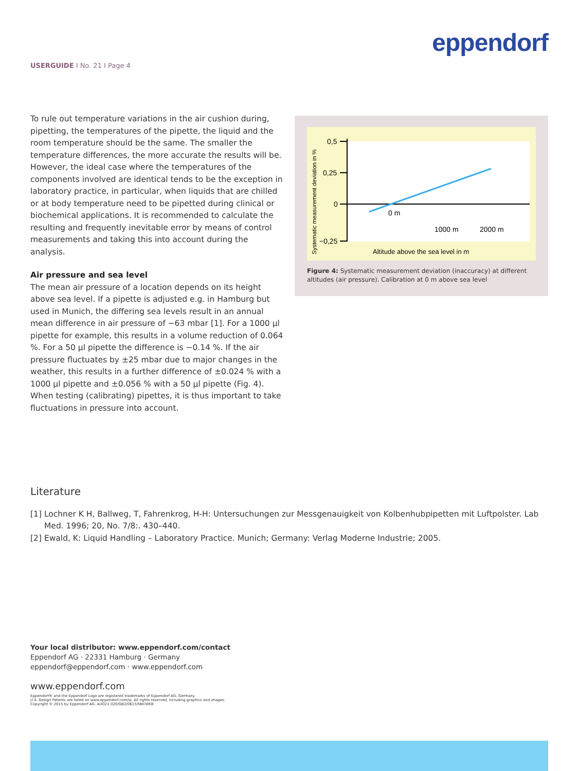eppendorf
USERGUIDE I No. 21 I Page 4
To rule out temperature variations in the air cushion during, pipetting, the temperatures of the pipette, the liquid and the room temperature should be the same. The smaller the temperature differences, the more accurate the results will be. However, the ideal case where the temperatures of the components involved are identical tends to be the exception in laboratory practice, in particular, when liquids that are chilled or at body temperature need to be pipetted during clinical or biochemical applications. It is recommended to calculate the resulting and frequently inevitable error by means of control measurements and taking this into account during the analysis.
Air pressure and sea level
The mean air pressure of a location depends on its height above sea level. If a pipette is adjusted e.g. in Hamburg but used in Munich, the differing sea levels result in an annual mean difference in air pressure of −63 mbar [1]. For a 1000 µl pipette for example, this results in a volume reduction of 0.064 %. For a 50 µl pipette the difference is −0.14 %. If the air pressure fluctuates by ±25 mbar due to major changes in the weather, this results in a further difference of ±0.024 % with a 1000 µl pipette and ±0.056 % with a 50 µl pipette (Fig. 4). When testing (calibrating) pipettes, it is thus important to take fluctuations in pressure into account.
0,5
0,25
0
−0,25
0 m
1000 m
2000 m
Altitude above the sea level in m
Systematic measurement deviation in %
Figure 4: Systematic measurement deviation (inaccuracy) at different altitudes (air pressure). Calibration at 0 m above sea level
Literature
[1] Lochner K H, Ballweg, T, Fahrenkrog, H-H: Untersuchungen zur Messgenauigkeit von Kolbenhubpipetten mit Luftpolster. Lab Med. 1996; 20, No. 7/8:. 430–440.
[2] Ewald, K: Liquid Handling – Laboratory Practice. Munich; Germany: Verlag Moderne Industrie; 2005.
Your local distributor: www.eppendorf.com/contact
Eppendorf AG · 22331 Hamburg · Germany
eppendorf@eppendorf.com · www.eppendorf.com
www.eppendorf.com
Eppendorf® and the Eppendorf Logo are registered trademarks of Eppendorf AG, Germany.
U.S. Design Patents are listed on www.eppendorf.com/ip. All rights reserved, including graphics and images.
Copyright © 2015 by Eppendorf AG. AUO21 020/GB2/0615/NW/WEB